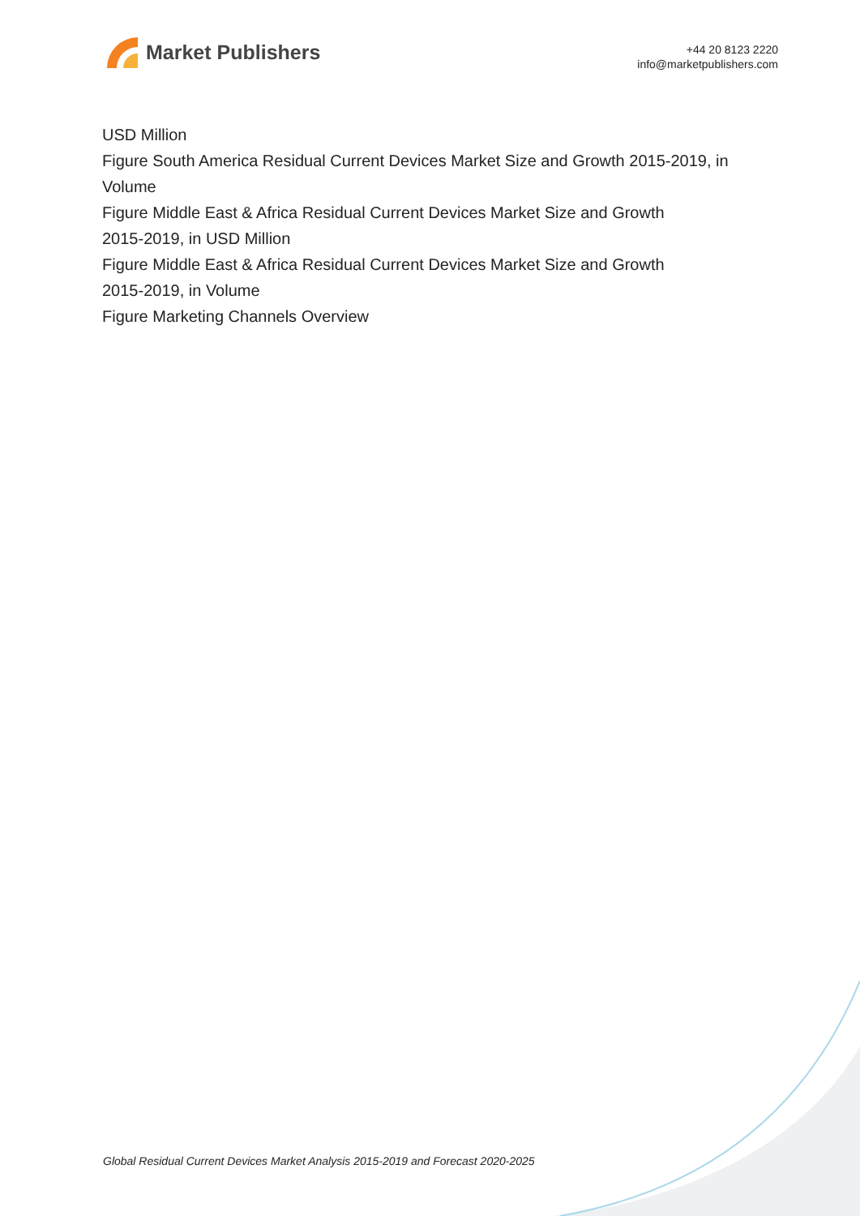Market Publishers
+44 20 8123 2220
info@marketpublishers.com
USD Million
Figure South America Residual Current Devices Market Size and Growth 2015-2019, in Volume
Figure Middle East & Africa Residual Current Devices Market Size and Growth
2015-2019, in USD Million
Figure Middle East & Africa Residual Current Devices Market Size and Growth
2015-2019, in Volume
Figure Marketing Channels Overview
Global Residual Current Devices Market Analysis 2015-2019 and Forecast 2020-2025